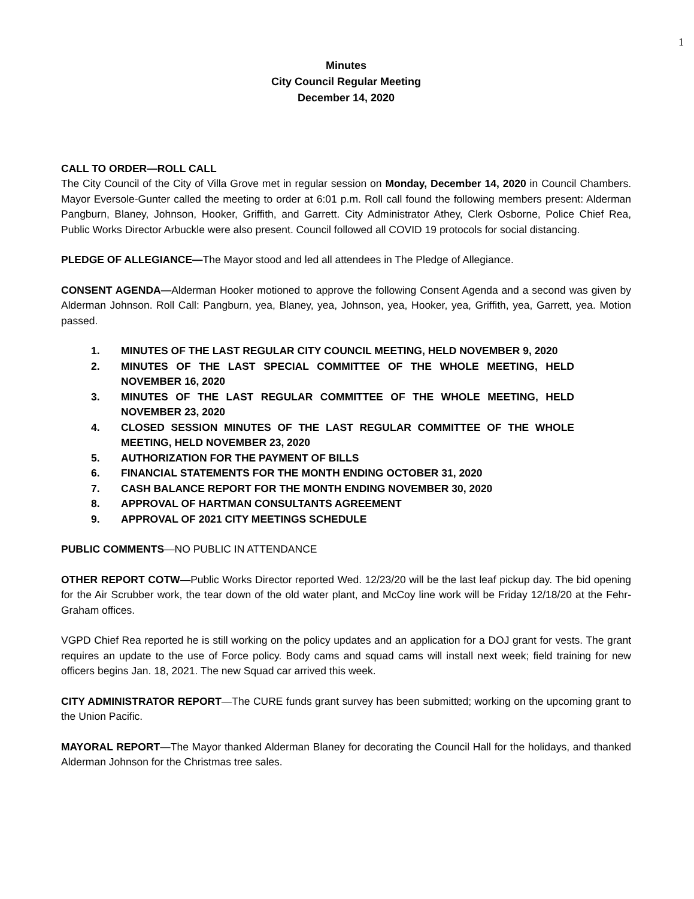1
Minutes
City Council Regular Meeting
December 14, 2020
CALL TO ORDER—ROLL CALL
The City Council of the City of Villa Grove met in regular session on Monday, December 14, 2020 in Council Chambers. Mayor Eversole-Gunter called the meeting to order at 6:01 p.m. Roll call found the following members present: Alderman Pangburn, Blaney, Johnson, Hooker, Griffith, and Garrett. City Administrator Athey, Clerk Osborne, Police Chief Rea, Public Works Director Arbuckle were also present. Council followed all COVID 19 protocols for social distancing.
PLEDGE OF ALLEGIANCE—The Mayor stood and led all attendees in The Pledge of Allegiance.
CONSENT AGENDA—Alderman Hooker motioned to approve the following Consent Agenda and a second was given by Alderman Johnson. Roll Call: Pangburn, yea, Blaney, yea, Johnson, yea, Hooker, yea, Griffith, yea, Garrett, yea. Motion passed.
1. MINUTES OF THE LAST REGULAR CITY COUNCIL MEETING, HELD NOVEMBER 9, 2020
2. MINUTES OF THE LAST SPECIAL COMMITTEE OF THE WHOLE MEETING, HELD NOVEMBER 16, 2020
3. MINUTES OF THE LAST REGULAR COMMITTEE OF THE WHOLE MEETING, HELD NOVEMBER 23, 2020
4. CLOSED SESSION MINUTES OF THE LAST REGULAR COMMITTEE OF THE WHOLE MEETING, HELD NOVEMBER 23, 2020
5. AUTHORIZATION FOR THE PAYMENT OF BILLS
6. FINANCIAL STATEMENTS FOR THE MONTH ENDING OCTOBER 31, 2020
7. CASH BALANCE REPORT FOR THE MONTH ENDING NOVEMBER 30, 2020
8. APPROVAL OF HARTMAN CONSULTANTS AGREEMENT
9. APPROVAL OF 2021 CITY MEETINGS SCHEDULE
PUBLIC COMMENTS—NO PUBLIC IN ATTENDANCE
OTHER REPORT COTW—Public Works Director reported Wed. 12/23/20 will be the last leaf pickup day. The bid opening for the Air Scrubber work, the tear down of the old water plant, and McCoy line work will be Friday 12/18/20 at the Fehr-Graham offices.
VGPD Chief Rea reported he is still working on the policy updates and an application for a DOJ grant for vests. The grant requires an update to the use of Force policy. Body cams and squad cams will install next week; field training for new officers begins Jan. 18, 2021. The new Squad car arrived this week.
CITY ADMINISTRATOR REPORT—The CURE funds grant survey has been submitted; working on the upcoming grant to the Union Pacific.
MAYORAL REPORT—The Mayor thanked Alderman Blaney for decorating the Council Hall for the holidays, and thanked Alderman Johnson for the Christmas tree sales.